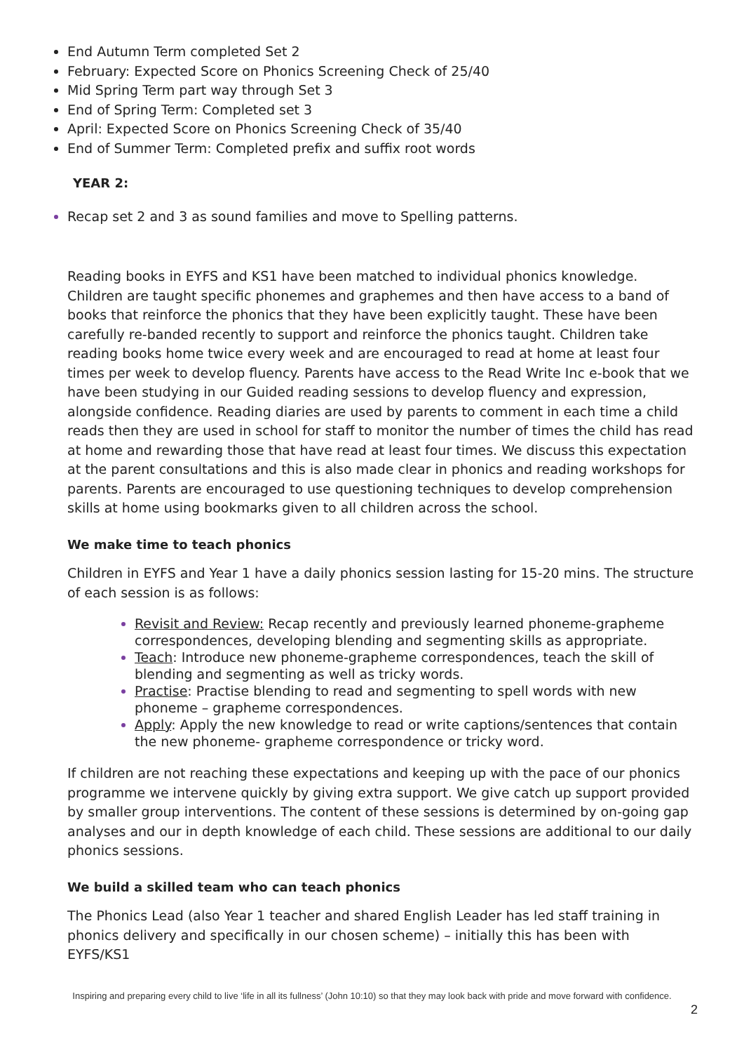End Autumn Term completed Set 2
February: Expected Score on Phonics Screening Check of 25/40
Mid Spring Term part way through Set 3
End of Spring Term: Completed set 3
April: Expected Score on Phonics Screening Check of 35/40
End of Summer Term: Completed prefix and suffix root words
YEAR 2:
Recap set 2 and 3 as sound families and move to Spelling patterns.
Reading books in EYFS and KS1 have been matched to individual phonics knowledge. Children are taught specific phonemes and graphemes and then have access to a band of books that reinforce the phonics that they have been explicitly taught. These have been carefully re-banded recently to support and reinforce the phonics taught. Children take reading books home twice every week and are encouraged to read at home at least four times per week to develop fluency. Parents have access to the Read Write Inc e-book that we have been studying in our Guided reading sessions to develop fluency and expression, alongside confidence. Reading diaries are used by parents to comment in each time a child reads then they are used in school for staff to monitor the number of times the child has read at home and rewarding those that have read at least four times. We discuss this expectation at the parent consultations and this is also made clear in phonics and reading workshops for parents. Parents are encouraged to use questioning techniques to develop comprehension skills at home using bookmarks given to all children across the school.
We make time to teach phonics
Children in EYFS and Year 1 have a daily phonics session lasting for 15-20 mins. The structure of each session is as follows:
Revisit and Review: Recap recently and previously learned phoneme-grapheme correspondences, developing blending and segmenting skills as appropriate.
Teach: Introduce new phoneme-grapheme correspondences, teach the skill of blending and segmenting as well as tricky words.
Practise: Practise blending to read and segmenting to spell words with new phoneme – grapheme correspondences.
Apply: Apply the new knowledge to read or write captions/sentences that contain the new phoneme- grapheme correspondence or tricky word.
If children are not reaching these expectations and keeping up with the pace of our phonics programme we intervene quickly by giving extra support. We give catch up support provided by smaller group interventions. The content of these sessions is determined by on-going gap analyses and our in depth knowledge of each child. These sessions are additional to our daily phonics sessions.
We build a skilled team who can teach phonics
The Phonics Lead (also Year 1 teacher and shared English Leader has led staff training in phonics delivery and specifically in our chosen scheme) – initially this has been with EYFS/KS1
Inspiring and preparing every child to live ‘life in all its fullness’ (John 10:10) so that they may look back with pride and move forward with confidence.
2